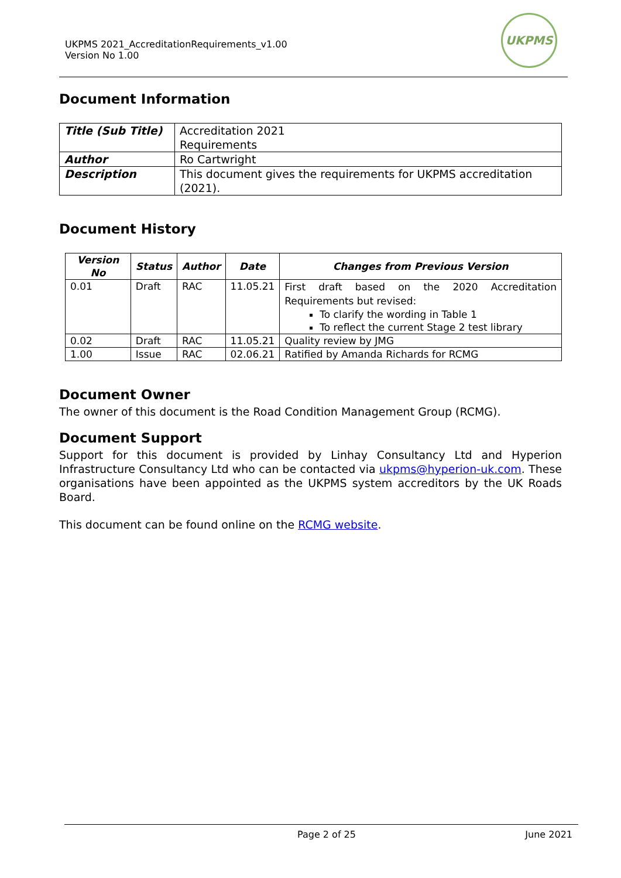UKPMS 2021_AccreditationRequirements_v1.00
Version No 1.00
UKPMS
Document Information
| Title (Sub Title) | Accreditation 2021 Requirements |
| Author | Ro Cartwright |
| Description | This document gives the requirements for UKPMS accreditation (2021). |
Document History
| Version No | Status | Author | Date | Changes from Previous Version |
| --- | --- | --- | --- | --- |
| 0.01 | Draft | RAC | 11.05.21 | First draft based on the 2020 Accreditation Requirements but revised: To clarify the wording in Table 1 To reflect the current Stage 2 test library |
| 0.02 | Draft | RAC | 11.05.21 | Quality review by JMG |
| 1.00 | Issue | RAC | 02.06.21 | Ratified by Amanda Richards for RCMG |
Document Owner
The owner of this document is the Road Condition Management Group (RCMG).
Document Support
Support for this document is provided by Linhay Consultancy Ltd and Hyperion Infrastructure Consultancy Ltd who can be contacted via ukpms@hyperion-uk.com. These organisations have been appointed as the UKPMS system accreditors by the UK Roads Board.
This document can be found online on the RCMG website.
Page 2 of 25 June 2021